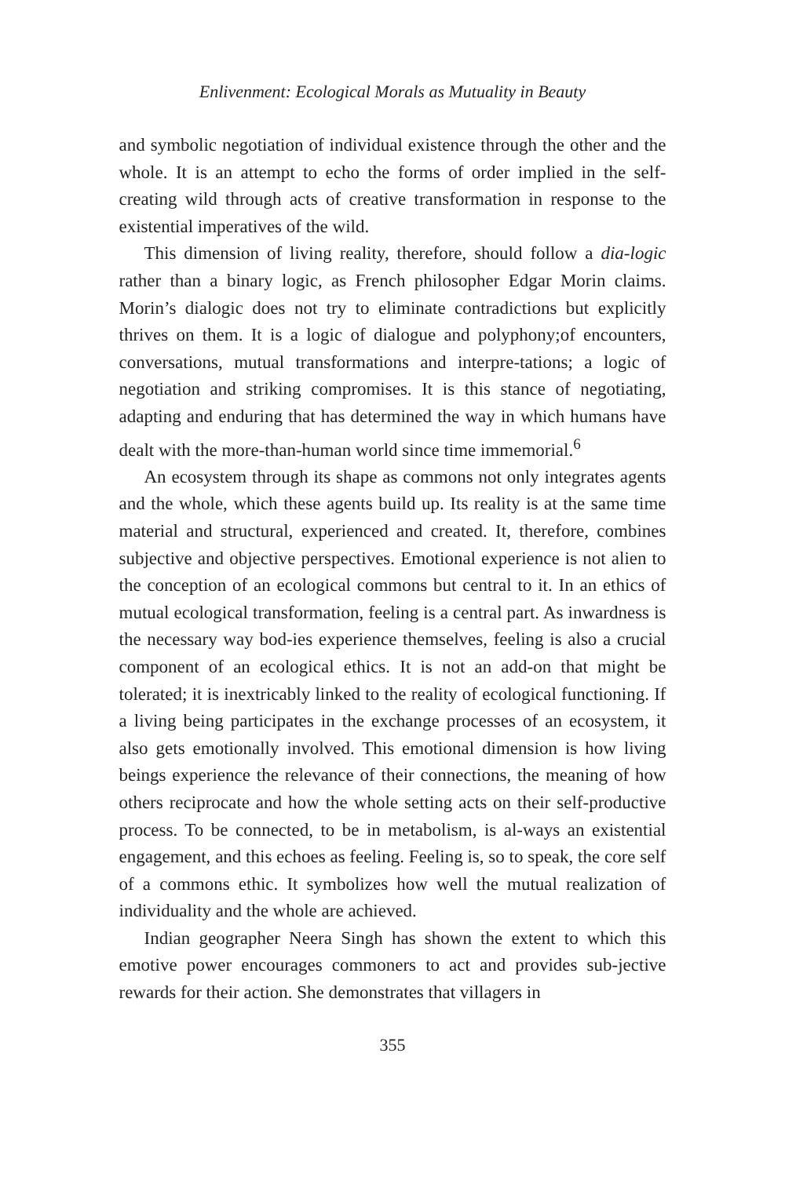Enlivenment: Ecological Morals as Mutuality in Beauty
and symbolic negotiation of individual existence through the other and the whole. It is an attempt to echo the forms of order implied in the self-creating wild through acts of creative transformation in response to the existential imperatives of the wild.
This dimension of living reality, therefore, should follow a dia-logic rather than a binary logic, as French philosopher Edgar Morin claims. Morin’s dialogic does not try to eliminate contradictions but explicitly thrives on them. It is a logic of dialogue and polyphony;of encounters, conversations, mutual transformations and interpre-tations; a logic of negotiation and striking compromises. It is this stance of negotiating, adapting and enduring that has determined the way in which humans have dealt with the more-than-human world since time immemorial.<sup>6</sup>
An ecosystem through its shape as commons not only integrates agents and the whole, which these agents build up. Its reality is at the same time material and structural, experienced and created. It, therefore, combines subjective and objective perspectives. Emotional experience is not alien to the conception of an ecological commons but central to it. In an ethics of mutual ecological transformation, feeling is a central part. As inwardness is the necessary way bod-ies experience themselves, feeling is also a crucial component of an ecological ethics. It is not an add-on that might be tolerated; it is inextricably linked to the reality of ecological functioning. If a living being participates in the exchange processes of an ecosystem, it also gets emotionally involved. This emotional dimension is how living beings experience the relevance of their connections, the meaning of how others reciprocate and how the whole setting acts on their self-productive process. To be connected, to be in metabolism, is al-ways an existential engagement, and this echoes as feeling. Feeling is, so to speak, the core self of a commons ethic. It symbolizes how well the mutual realization of individuality and the whole are achieved.
Indian geographer Neera Singh has shown the extent to which this emotive power encourages commoners to act and provides sub-jective rewards for their action. She demonstrates that villagers in
355